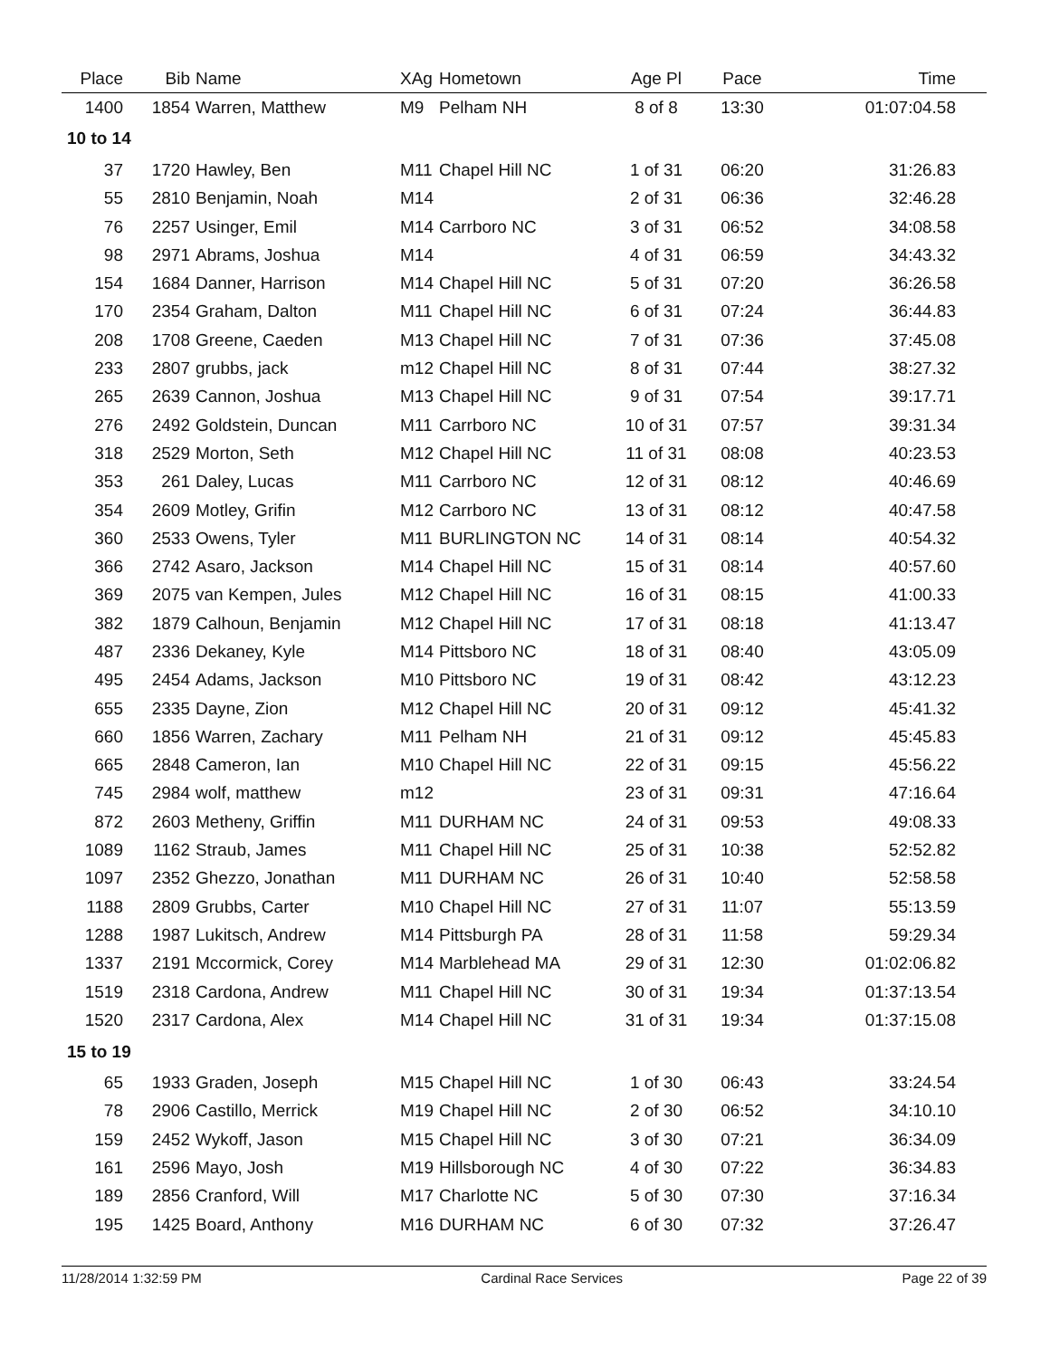| Place | Bib | Name | XAg | Hometown | Age Pl | Pace | Time |
| --- | --- | --- | --- | --- | --- | --- | --- |
| 1400 | 1854 | Warren, Matthew | M9 | Pelham NH | 8 of 8 | 13:30 | 01:07:04.58 |
| 10 to 14 | | | | | | | |
| 37 | 1720 | Hawley, Ben | M11 | Chapel Hill NC | 1 of 31 | 06:20 | 31:26.83 |
| 55 | 2810 | Benjamin, Noah | M14 | | 2 of 31 | 06:36 | 32:46.28 |
| 76 | 2257 | Usinger, Emil | M14 | Carrboro NC | 3 of 31 | 06:52 | 34:08.58 |
| 98 | 2971 | Abrams, Joshua | M14 | | 4 of 31 | 06:59 | 34:43.32 |
| 154 | 1684 | Danner, Harrison | M14 | Chapel Hill NC | 5 of 31 | 07:20 | 36:26.58 |
| 170 | 2354 | Graham, Dalton | M11 | Chapel Hill NC | 6 of 31 | 07:24 | 36:44.83 |
| 208 | 1708 | Greene, Caeden | M13 | Chapel Hill NC | 7 of 31 | 07:36 | 37:45.08 |
| 233 | 2807 | grubbs, jack | m12 | Chapel Hill NC | 8 of 31 | 07:44 | 38:27.32 |
| 265 | 2639 | Cannon, Joshua | M13 | Chapel Hill NC | 9 of 31 | 07:54 | 39:17.71 |
| 276 | 2492 | Goldstein, Duncan | M11 | Carrboro NC | 10 of 31 | 07:57 | 39:31.34 |
| 318 | 2529 | Morton, Seth | M12 | Chapel Hill NC | 11 of 31 | 08:08 | 40:23.53 |
| 353 | 261 | Daley, Lucas | M11 | Carrboro NC | 12 of 31 | 08:12 | 40:46.69 |
| 354 | 2609 | Motley, Grifin | M12 | Carrboro NC | 13 of 31 | 08:12 | 40:47.58 |
| 360 | 2533 | Owens, Tyler | M11 | BURLINGTON NC | 14 of 31 | 08:14 | 40:54.32 |
| 366 | 2742 | Asaro, Jackson | M14 | Chapel Hill NC | 15 of 31 | 08:14 | 40:57.60 |
| 369 | 2075 | van Kempen, Jules | M12 | Chapel Hill NC | 16 of 31 | 08:15 | 41:00.33 |
| 382 | 1879 | Calhoun, Benjamin | M12 | Chapel Hill NC | 17 of 31 | 08:18 | 41:13.47 |
| 487 | 2336 | Dekaney, Kyle | M14 | Pittsboro NC | 18 of 31 | 08:40 | 43:05.09 |
| 495 | 2454 | Adams, Jackson | M10 | Pittsboro NC | 19 of 31 | 08:42 | 43:12.23 |
| 655 | 2335 | Dayne, Zion | M12 | Chapel Hill NC | 20 of 31 | 09:12 | 45:41.32 |
| 660 | 1856 | Warren, Zachary | M11 | Pelham NH | 21 of 31 | 09:12 | 45:45.83 |
| 665 | 2848 | Cameron, Ian | M10 | Chapel Hill NC | 22 of 31 | 09:15 | 45:56.22 |
| 745 | 2984 | wolf, matthew | m12 | | 23 of 31 | 09:31 | 47:16.64 |
| 872 | 2603 | Metheny, Griffin | M11 | DURHAM NC | 24 of 31 | 09:53 | 49:08.33 |
| 1089 | 1162 | Straub, James | M11 | Chapel Hill NC | 25 of 31 | 10:38 | 52:52.82 |
| 1097 | 2352 | Ghezzo, Jonathan | M11 | DURHAM NC | 26 of 31 | 10:40 | 52:58.58 |
| 1188 | 2809 | Grubbs, Carter | M10 | Chapel Hill NC | 27 of 31 | 11:07 | 55:13.59 |
| 1288 | 1987 | Lukitsch, Andrew | M14 | Pittsburgh PA | 28 of 31 | 11:58 | 59:29.34 |
| 1337 | 2191 | Mccormick, Corey | M14 | Marblehead MA | 29 of 31 | 12:30 | 01:02:06.82 |
| 1519 | 2318 | Cardona, Andrew | M11 | Chapel Hill NC | 30 of 31 | 19:34 | 01:37:13.54 |
| 1520 | 2317 | Cardona, Alex | M14 | Chapel Hill NC | 31 of 31 | 19:34 | 01:37:15.08 |
| 15 to 19 | | | | | | | |
| 65 | 1933 | Graden, Joseph | M15 | Chapel Hill NC | 1 of 30 | 06:43 | 33:24.54 |
| 78 | 2906 | Castillo, Merrick | M19 | Chapel Hill NC | 2 of 30 | 06:52 | 34:10.10 |
| 159 | 2452 | Wykoff, Jason | M15 | Chapel Hill NC | 3 of 30 | 07:21 | 36:34.09 |
| 161 | 2596 | Mayo, Josh | M19 | Hillsborough NC | 4 of 30 | 07:22 | 36:34.83 |
| 189 | 2856 | Cranford, Will | M17 | Charlotte NC | 5 of 30 | 07:30 | 37:16.34 |
| 195 | 1425 | Board, Anthony | M16 | DURHAM NC | 6 of 30 | 07:32 | 37:26.47 |
11/28/2014 1:32:59 PM Cardinal Race Services Page 22 of 39